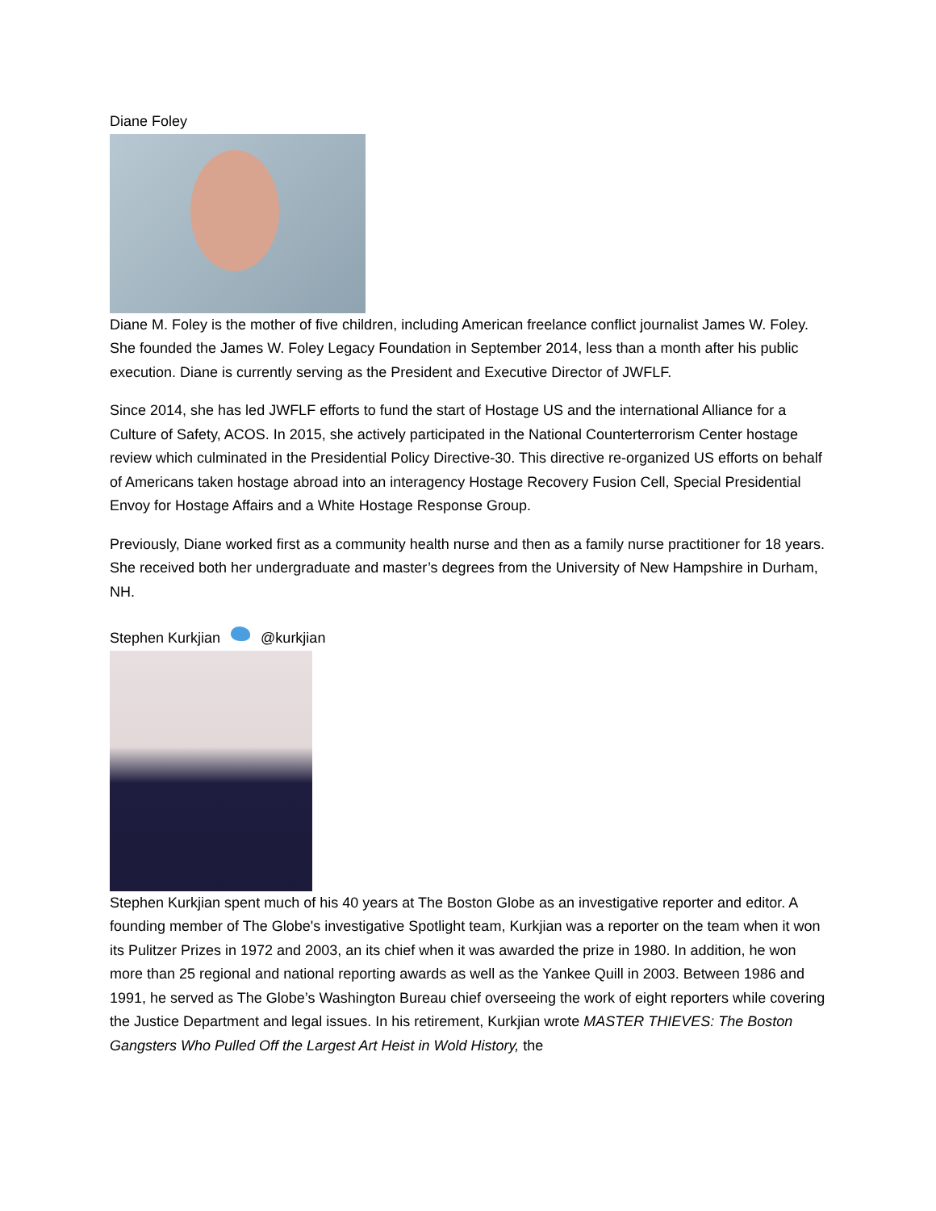Diane Foley
Diane M. Foley is the mother of five children, including American freelance conflict journalist James W. Foley. She founded the James W. Foley Legacy Foundation in September 2014, less than a month after his public execution. Diane is currently serving as the President and Executive Director of JWFLF.
Since 2014, she has led JWFLF efforts to fund the start of Hostage US and the international Alliance for a Culture of Safety, ACOS. In 2015, she actively participated in the National Counterterrorism Center hostage review which culminated in the Presidential Policy Directive-30. This directive re-organized US efforts on behalf of Americans taken hostage abroad into an interagency Hostage Recovery Fusion Cell, Special Presidential Envoy for Hostage Affairs and a White Hostage Response Group.
Previously, Diane worked first as a community health nurse and then as a family nurse practitioner for 18 years. She received both her undergraduate and master’s degrees from the University of New Hampshire in Durham, NH.
Stephen Kurkjian @kurkjian
Stephen Kurkjian spent much of his 40 years at The Boston Globe as an investigative reporter and editor. A founding member of The Globe's investigative Spotlight team, Kurkjian was a reporter on the team when it won its Pulitzer Prizes in 1972 and 2003, an its chief when it was awarded the prize in 1980. In addition, he won more than 25 regional and national reporting awards as well as the Yankee Quill in 2003. Between 1986 and 1991, he served as The Globe’s Washington Bureau chief overseeing the work of eight reporters while covering the Justice Department and legal issues. In his retirement, Kurkjian wrote MASTER THIEVES: The Boston Gangsters Who Pulled Off the Largest Art Heist in Wold History, the